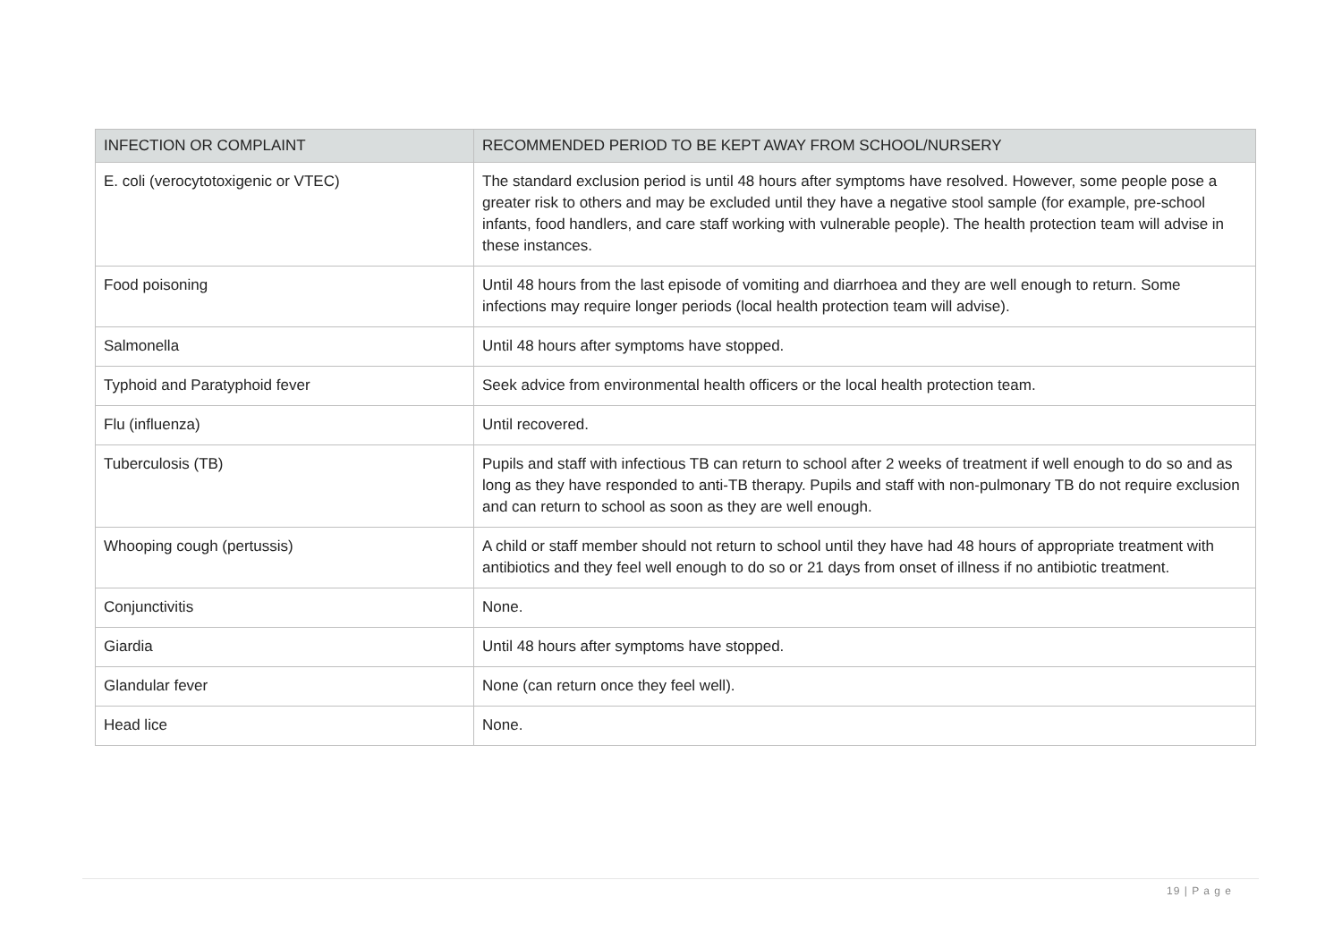| INFECTION OR COMPLAINT | RECOMMENDED PERIOD TO BE KEPT AWAY FROM SCHOOL/NURSERY |
| --- | --- |
| E. coli (verocytotoxigenic or VTEC) | The standard exclusion period is until 48 hours after symptoms have resolved. However, some people pose a greater risk to others and may be excluded until they have a negative stool sample (for example, pre-school infants, food handlers, and care staff working with vulnerable people). The health protection team will advise in these instances. |
| Food poisoning | Until 48 hours from the last episode of vomiting and diarrhoea and they are well enough to return. Some infections may require longer periods (local health protection team will advise). |
| Salmonella | Until 48 hours after symptoms have stopped. |
| Typhoid and Paratyphoid fever | Seek advice from environmental health officers or the local health protection team. |
| Flu (influenza) | Until recovered. |
| Tuberculosis (TB) | Pupils and staff with infectious TB can return to school after 2 weeks of treatment if well enough to do so and as long as they have responded to anti-TB therapy. Pupils and staff with non-pulmonary TB do not require exclusion and can return to school as soon as they are well enough. |
| Whooping cough (pertussis) | A child or staff member should not return to school until they have had 48 hours of appropriate treatment with antibiotics and they feel well enough to do so or 21 days from onset of illness if no antibiotic treatment. |
| Conjunctivitis | None. |
| Giardia | Until 48 hours after symptoms have stopped. |
| Glandular fever | None (can return once they feel well). |
| Head lice | None. |
19 | P a g e